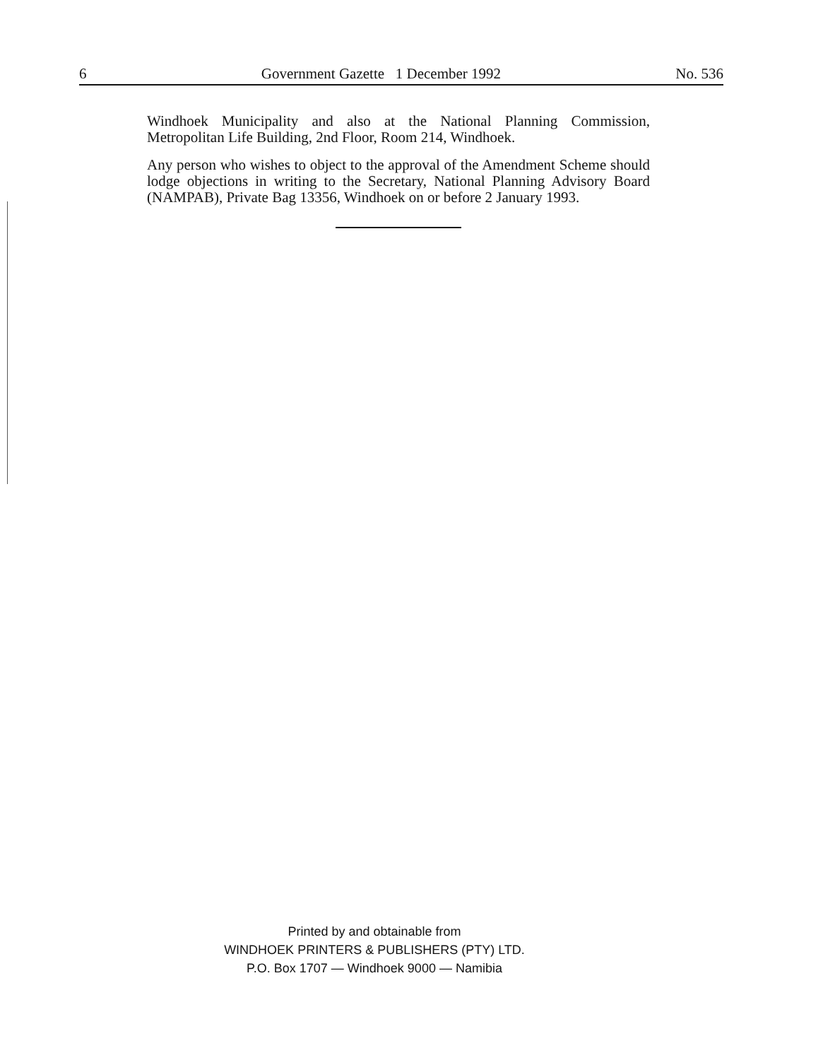6 Government Gazette 1 December 1992 No. 536
Windhoek Municipality and also at the National Planning Commission, Metropolitan Life Building, 2nd Floor, Room 214, Windhoek.
Any person who wishes to object to the approval of the Amendment Scheme should lodge objections in writing to the Secretary, National Planning Advisory Board (NAMPAB), Private Bag 13356, Windhoek on or before 2 January 1993.
Printed by and obtainable from
WINDHOEK PRINTERS & PUBLISHERS (PTY) LTD.
P.O. Box 1707 — Windhoek 9000 — Namibia